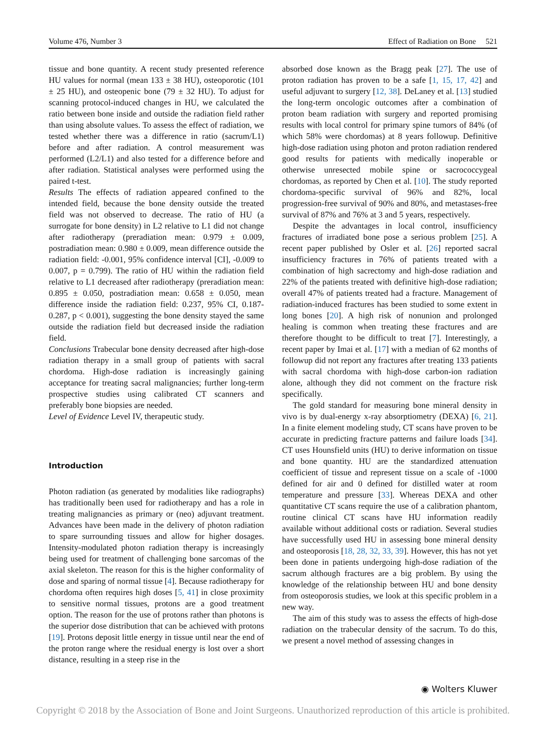Volume 476, Number 3 Effect of Radiation on Bone 521
tissue and bone quantity. A recent study presented reference HU values for normal (mean 133 ± 38 HU), osteoporotic (101 ± 25 HU), and osteopenic bone (79 ± 32 HU). To adjust for scanning protocol-induced changes in HU, we calculated the ratio between bone inside and outside the radiation field rather than using absolute values. To assess the effect of radiation, we tested whether there was a difference in ratio (sacrum/L1) before and after radiation. A control measurement was performed (L2/L1) and also tested for a difference before and after radiation. Statistical analyses were performed using the paired t-test.
Results The effects of radiation appeared confined to the intended field, because the bone density outside the treated field was not observed to decrease. The ratio of HU (a surrogate for bone density) in L2 relative to L1 did not change after radiotherapy (preradiation mean: 0.979 ± 0.009, postradiation mean: 0.980 ± 0.009, mean difference outside the radiation field: -0.001, 95% confidence interval [CI], -0.009 to 0.007, p = 0.799). The ratio of HU within the radiation field relative to L1 decreased after radiotherapy (preradiation mean: 0.895 ± 0.050, postradiation mean: 0.658 ± 0.050, mean difference inside the radiation field: 0.237, 95% CI, 0.187-0.287, p < 0.001), suggesting the bone density stayed the same outside the radiation field but decreased inside the radiation field.
Conclusions Trabecular bone density decreased after high-dose radiation therapy in a small group of patients with sacral chordoma. High-dose radiation is increasingly gaining acceptance for treating sacral malignancies; further long-term prospective studies using calibrated CT scanners and preferably bone biopsies are needed.
Level of Evidence Level IV, therapeutic study.
Introduction
Photon radiation (as generated by modalities like radiographs) has traditionally been used for radiotherapy and has a role in treating malignancies as primary or (neo) adjuvant treatment. Advances have been made in the delivery of photon radiation to spare surrounding tissues and allow for higher dosages. Intensity-modulated photon radiation therapy is increasingly being used for treatment of challenging bone sarcomas of the axial skeleton. The reason for this is the higher conformality of dose and sparing of normal tissue [4]. Because radiotherapy for chordoma often requires high doses [5, 41] in close proximity to sensitive normal tissues, protons are a good treatment option. The reason for the use of protons rather than photons is the superior dose distribution that can be achieved with protons [19]. Protons deposit little energy in tissue until near the end of the proton range where the residual energy is lost over a short distance, resulting in a steep rise in the
absorbed dose known as the Bragg peak [27]. The use of proton radiation has proven to be a safe [1, 15, 17, 42] and useful adjuvant to surgery [12, 38]. DeLaney et al. [13] studied the long-term oncologic outcomes after a combination of proton beam radiation with surgery and reported promising results with local control for primary spine tumors of 84% (of which 58% were chordomas) at 8 years followup. Definitive high-dose radiation using photon and proton radiation rendered good results for patients with medically inoperable or otherwise unresected mobile spine or sacrococcygeal chordomas, as reported by Chen et al. [10]. The study reported chordoma-specific survival of 96% and 82%, local progression-free survival of 90% and 80%, and metastases-free survival of 87% and 76% at 3 and 5 years, respectively.
Despite the advantages in local control, insufficiency fractures of irradiated bone pose a serious problem [25]. A recent paper published by Osler et al. [26] reported sacral insufficiency fractures in 76% of patients treated with a combination of high sacrectomy and high-dose radiation and 22% of the patients treated with definitive high-dose radiation; overall 47% of patients treated had a fracture. Management of radiation-induced fractures has been studied to some extent in long bones [20]. A high risk of nonunion and prolonged healing is common when treating these fractures and are therefore thought to be difficult to treat [7]. Interestingly, a recent paper by Imai et al. [17] with a median of 62 months of followup did not report any fractures after treating 133 patients with sacral chordoma with high-dose carbon-ion radiation alone, although they did not comment on the fracture risk specifically.
The gold standard for measuring bone mineral density in vivo is by dual-energy x-ray absorptiometry (DEXA) [6, 21]. In a finite element modeling study, CT scans have proven to be accurate in predicting fracture patterns and failure loads [34]. CT uses Hounsfield units (HU) to derive information on tissue and bone quantity. HU are the standardized attenuation coefficient of tissue and represent tissue on a scale of -1000 defined for air and 0 defined for distilled water at room temperature and pressure [33]. Whereas DEXA and other quantitative CT scans require the use of a calibration phantom, routine clinical CT scans have HU information readily available without additional costs or radiation. Several studies have successfully used HU in assessing bone mineral density and osteoporosis [18, 28, 32, 33, 39]. However, this has not yet been done in patients undergoing high-dose radiation of the sacrum although fractures are a big problem. By using the knowledge of the relationship between HU and bone density from osteoporosis studies, we look at this specific problem in a new way.
The aim of this study was to assess the effects of high-dose radiation on the trabecular density of the sacrum. To do this, we present a novel method of assessing changes in
◉ Wolters Kluwer
Copyright © 2018 by the Association of Bone and Joint Surgeons. Unauthorized reproduction of this article is prohibited.